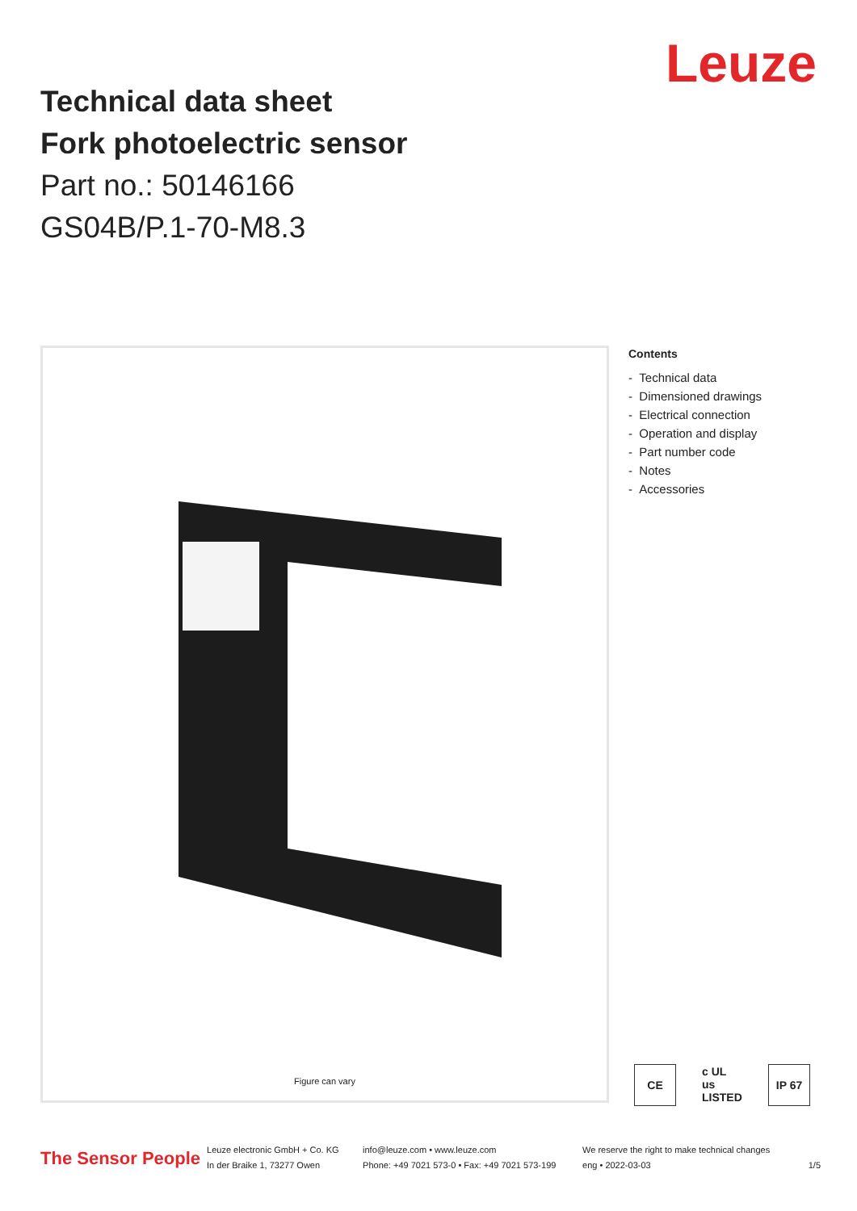Leuze
Technical data sheet
Fork photoelectric sensor
Part no.: 50146166
GS04B/P.1-70-M8.3
Figure can vary
Contents
- Technical data
- Dimensioned drawings
- Electrical connection
- Operation and display
- Part number code
- Notes
- Accessories
CE c UL us
LISTED
IP 67
The Sensor People
Leuze electronic GmbH + Co. KG
In der Braike 1, 73277 Owen
info@leuze.com • www.leuze.com
Phone: +49 7021 573-0 • Fax: +49 7021 573-199
We reserve the right to make technical changes
eng • 2022-03-03
1/5